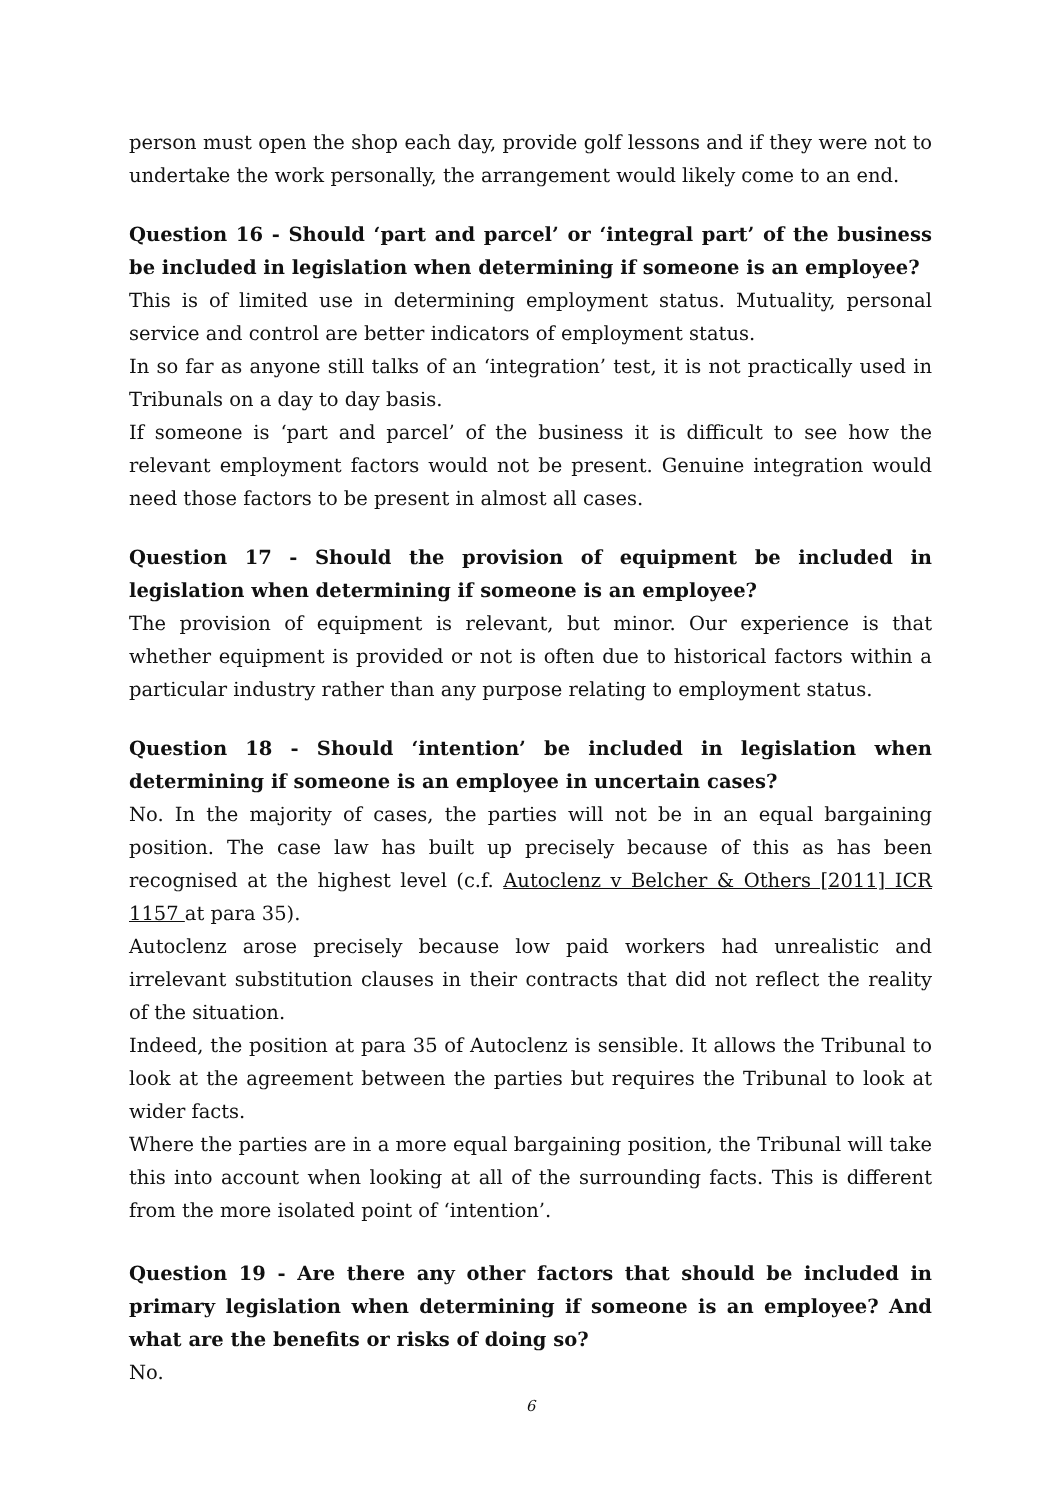person must open the shop each day, provide golf lessons and if they were not to undertake the work personally, the arrangement would likely come to an end.
Question 16 - Should ‘part and parcel’ or ‘integral part’ of the business be included in legislation when determining if someone is an employee?
This is of limited use in determining employment status. Mutuality, personal service and control are better indicators of employment status.
In so far as anyone still talks of an ‘integration’ test, it is not practically used in Tribunals on a day to day basis.
If someone is ‘part and parcel’ of the business it is difficult to see how the relevant employment factors would not be present. Genuine integration would need those factors to be present in almost all cases.
Question 17 - Should the provision of equipment be included in legislation when determining if someone is an employee?
The provision of equipment is relevant, but minor. Our experience is that whether equipment is provided or not is often due to historical factors within a particular industry rather than any purpose relating to employment status.
Question 18 - Should ‘intention’ be included in legislation when determining if someone is an employee in uncertain cases?
No. In the majority of cases, the parties will not be in an equal bargaining position. The case law has built up precisely because of this as has been recognised at the highest level (c.f. Autoclenz v Belcher & Others [2011] ICR 1157 at para 35).
Autoclenz arose precisely because low paid workers had unrealistic and irrelevant substitution clauses in their contracts that did not reflect the reality of the situation.
Indeed, the position at para 35 of Autoclenz is sensible. It allows the Tribunal to look at the agreement between the parties but requires the Tribunal to look at wider facts.
Where the parties are in a more equal bargaining position, the Tribunal will take this into account when looking at all of the surrounding facts. This is different from the more isolated point of ‘intention’.
Question 19 - Are there any other factors that should be included in primary legislation when determining if someone is an employee? And what are the benefits or risks of doing so?
No.
6